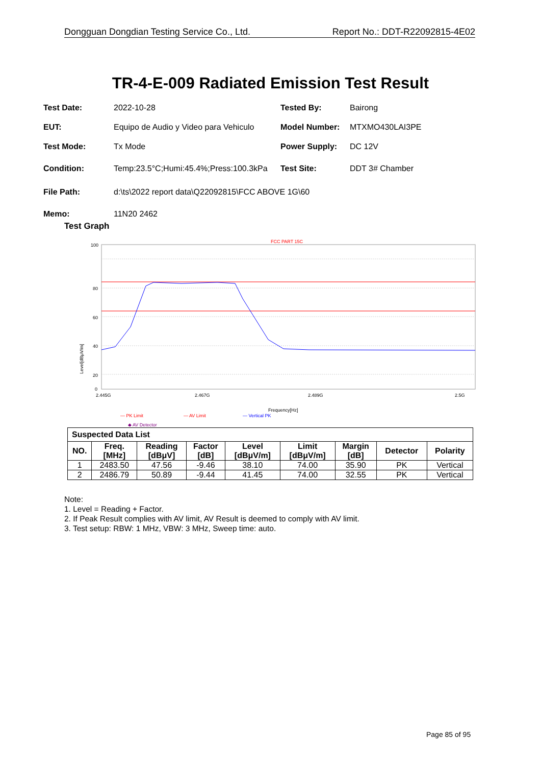Dongguan Dongdian Testing Service Co., Ltd. Report No.: DDT-R22092815-4E02
TR-4-E-009 Radiated Emission Test Result
Test Date: 2022-10-28 Tested By: Bairong
EUT: Equipo de Audio y Video para Vehiculo Model Number: MTXMO430LAI3PE
Test Mode: Tx Mode Power Supply: DC 12V
Condition: Temp:23.5°C;Humi:45.4%;Press:100.3kPa Test Site: DDT 3# Chamber
File Path: d:\ts\2022 report data\Q22092815\FCC ABOVE 1G\60
Memo: 11N20 2462
Test Graph
FCC PART 15C
100
80
60
40
20
0
Level[dBμV/m]
2.445G
2.467G
2.489G
2.5G
Frequency[Hz]
— PK Limit
— AV Limit
— Vertical PK
◆ AV Detector
| Suspected Data List | | | | | | | | |
| --- | --- | --- | --- | --- | --- | --- | --- | --- |
| NO. | Freq. [MHz] | Reading [dBμV] | Factor [dB] | Level [dBμV/m] | Limit [dBμV/m] | Margin [dB] | Detector | Polarity |
| 1 | 2483.50 | 47.56 | -9.46 | 38.10 | 74.00 | 35.90 | PK | Vertical |
| 2 | 2486.79 | 50.89 | -9.44 | 41.45 | 74.00 | 32.55 | PK | Vertical |
Note:
1. Level = Reading + Factor.
2. If Peak Result complies with AV limit, AV Result is deemed to comply with AV limit.
3. Test setup: RBW: 1 MHz, VBW: 3 MHz, Sweep time: auto.
Page 85 of 95